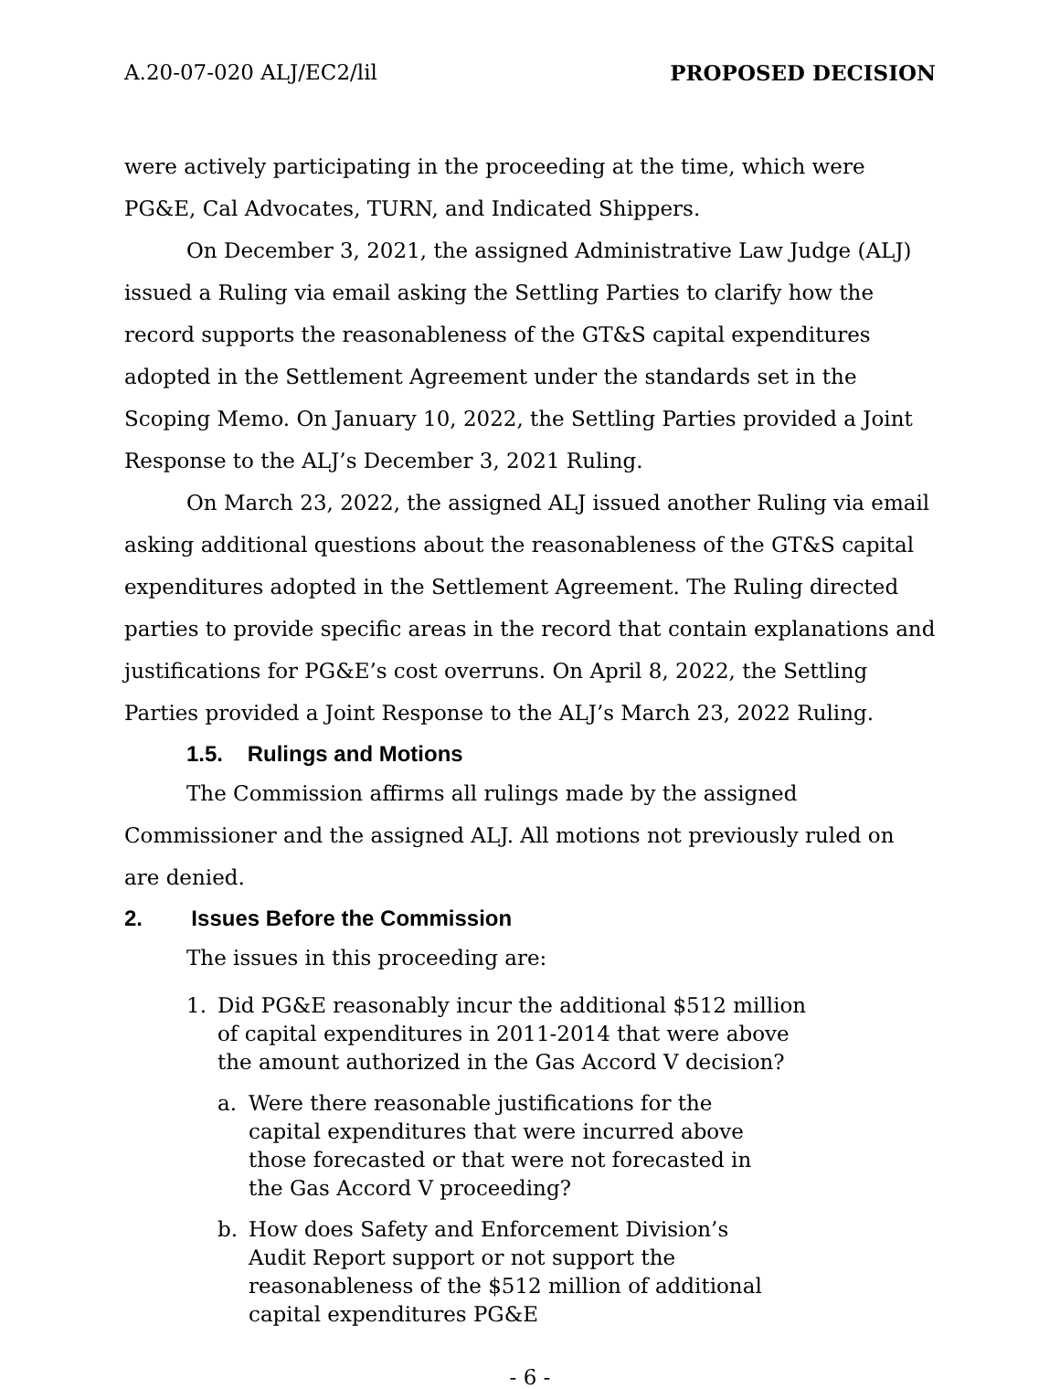A.20-07-020 ALJ/EC2/lil PROPOSED DECISION
were actively participating in the proceeding at the time, which were PG&E, Cal Advocates, TURN, and Indicated Shippers.
On December 3, 2021, the assigned Administrative Law Judge (ALJ) issued a Ruling via email asking the Settling Parties to clarify how the record supports the reasonableness of the GT&S capital expenditures adopted in the Settlement Agreement under the standards set in the Scoping Memo. On January 10, 2022, the Settling Parties provided a Joint Response to the ALJ’s December 3, 2021 Ruling.
On March 23, 2022, the assigned ALJ issued another Ruling via email asking additional questions about the reasonableness of the GT&S capital expenditures adopted in the Settlement Agreement. The Ruling directed parties to provide specific areas in the record that contain explanations and justifications for PG&E’s cost overruns. On April 8, 2022, the Settling Parties provided a Joint Response to the ALJ’s March 23, 2022 Ruling.
1.5. Rulings and Motions
The Commission affirms all rulings made by the assigned Commissioner and the assigned ALJ. All motions not previously ruled on are denied.
2. Issues Before the Commission
The issues in this proceeding are:
1. Did PG&E reasonably incur the additional $512 million of capital expenditures in 2011-2014 that were above the amount authorized in the Gas Accord V decision?
a. Were there reasonable justifications for the capital expenditures that were incurred above those forecasted or that were not forecasted in the Gas Accord V proceeding?
b. How does Safety and Enforcement Division’s Audit Report support or not support the reasonableness of the $512 million of additional capital expenditures PG&E
- 6 -